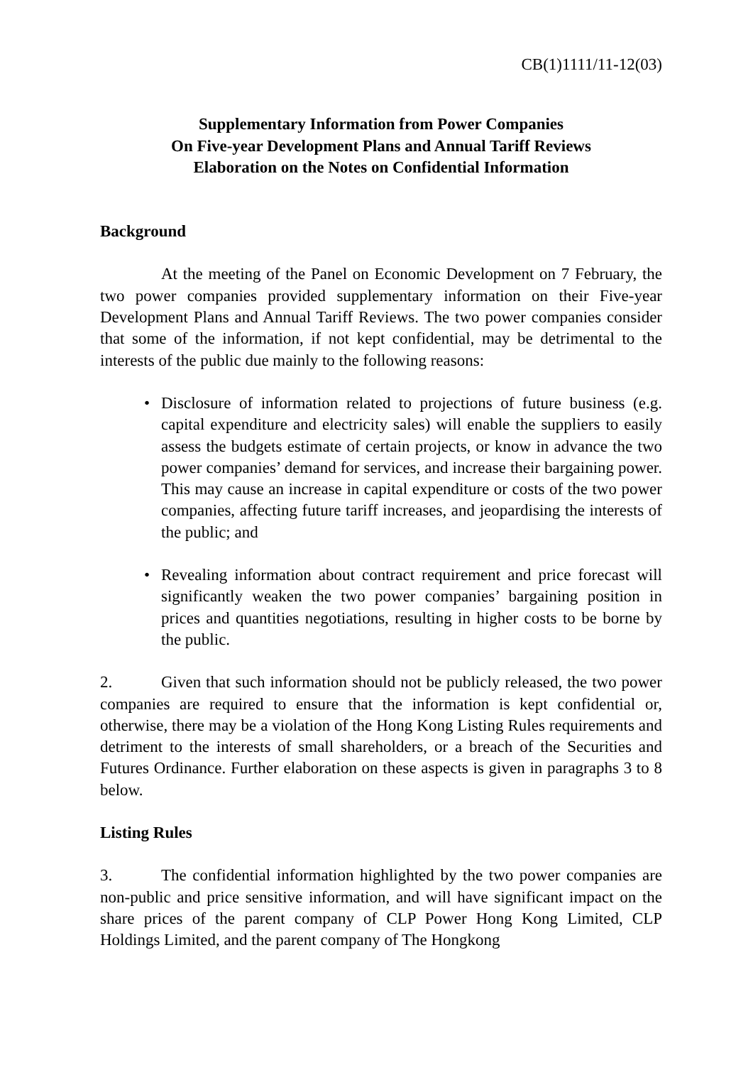CB(1)1111/11-12(03)
Supplementary Information from Power Companies
On Five-year Development Plans and Annual Tariff Reviews
Elaboration on the Notes on Confidential Information
Background
At the meeting of the Panel on Economic Development on 7 February, the two power companies provided supplementary information on their Five-year Development Plans and Annual Tariff Reviews. The two power companies consider that some of the information, if not kept confidential, may be detrimental to the interests of the public due mainly to the following reasons:
• Disclosure of information related to projections of future business (e.g. capital expenditure and electricity sales) will enable the suppliers to easily assess the budgets estimate of certain projects, or know in advance the two power companies’ demand for services, and increase their bargaining power. This may cause an increase in capital expenditure or costs of the two power companies, affecting future tariff increases, and jeopardising the interests of the public; and
• Revealing information about contract requirement and price forecast will significantly weaken the two power companies’ bargaining position in prices and quantities negotiations, resulting in higher costs to be borne by the public.
2. Given that such information should not be publicly released, the two power companies are required to ensure that the information is kept confidential or, otherwise, there may be a violation of the Hong Kong Listing Rules requirements and detriment to the interests of small shareholders, or a breach of the Securities and Futures Ordinance. Further elaboration on these aspects is given in paragraphs 3 to 8 below.
Listing Rules
3. The confidential information highlighted by the two power companies are non-public and price sensitive information, and will have significant impact on the share prices of the parent company of CLP Power Hong Kong Limited, CLP Holdings Limited, and the parent company of The Hongkong